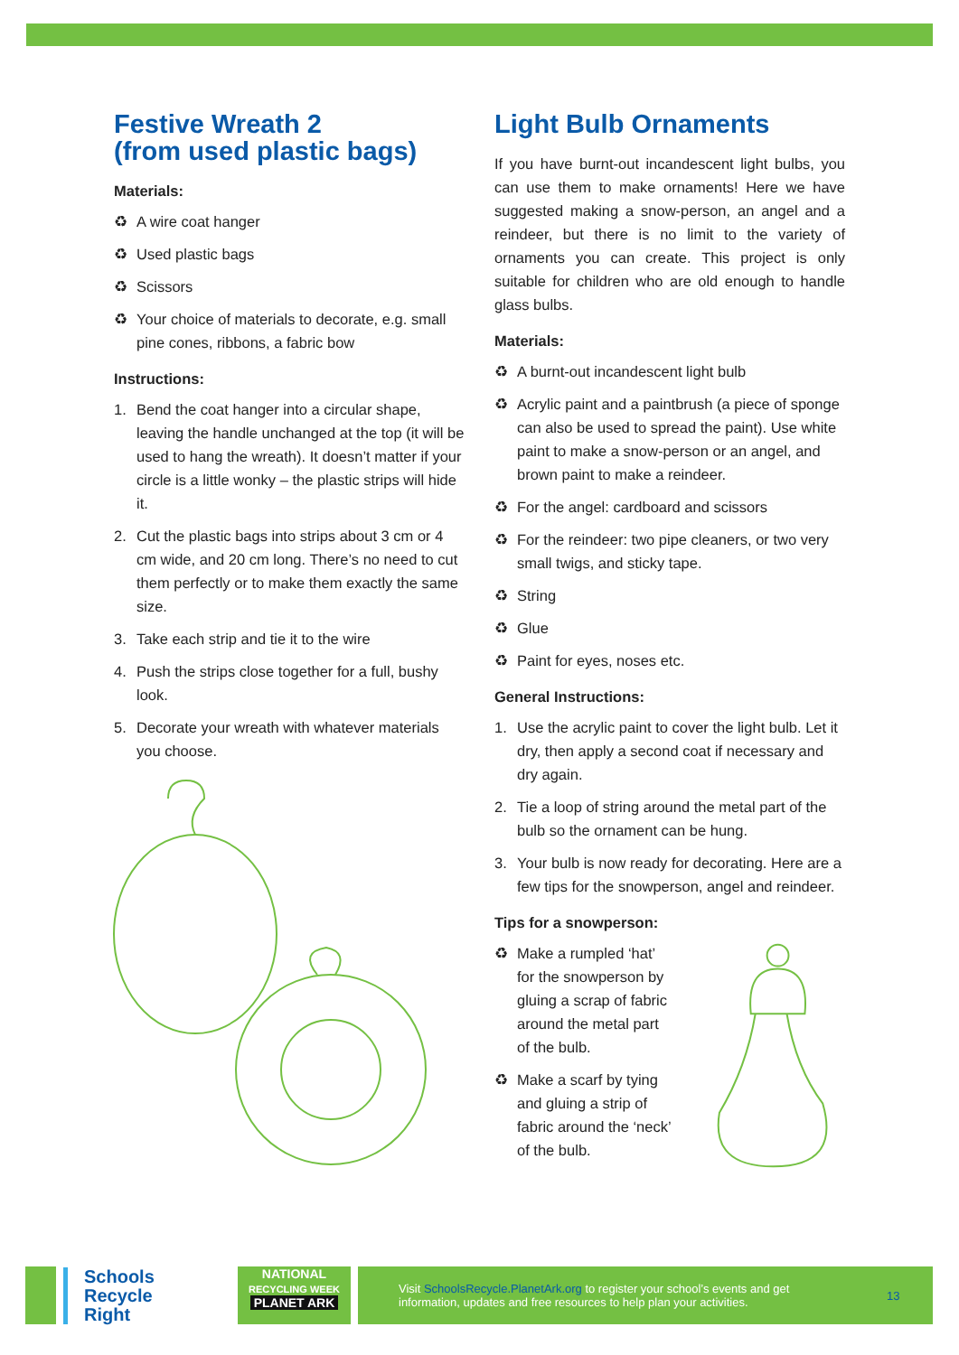Festive Wreath 2
(from used plastic bags)
Materials:
♻ A wire coat hanger
♻ Used plastic bags
♻ Scissors
♻ Your choice of materials to decorate, e.g. small pine cones, ribbons, a fabric bow
Instructions:
1. Bend the coat hanger into a circular shape, leaving the handle unchanged at the top (it will be used to hang the wreath). It doesn’t matter if your circle is a little wonky – the plastic strips will hide it.
2. Cut the plastic bags into strips about 3 cm or 4 cm wide, and 20 cm long. There’s no need to cut them perfectly or to make them exactly the same size.
3. Take each strip and tie it to the wire
4. Push the strips close together for a full, bushy look.
5. Decorate your wreath with whatever materials you choose.
Light Bulb Ornaments
If you have burnt-out incandescent light bulbs, you can use them to make ornaments! Here we have suggested making a snow-person, an angel and a reindeer, but there is no limit to the variety of ornaments you can create. This project is only suitable for children who are old enough to handle glass bulbs.
Materials:
♻ A burnt-out incandescent light bulb
♻ Acrylic paint and a paintbrush (a piece of sponge can also be used to spread the paint). Use white paint to make a snow-person or an angel, and brown paint to make a reindeer.
♻ For the angel: cardboard and scissors
♻ For the reindeer: two pipe cleaners, or two very small twigs, and sticky tape.
♻ String
♻ Glue
♻ Paint for eyes, noses etc.
General Instructions:
1. Use the acrylic paint to cover the light bulb. Let it dry, then apply a second coat if necessary and dry again.
2. Tie a loop of string around the metal part of the bulb so the ornament can be hung.
3. Your bulb is now ready for decorating. Here are a few tips for the snowperson, angel and reindeer.
Tips for a snowperson:
♻ Make a rumpled ‘hat’ for the snowperson by gluing a scrap of fabric around the metal part of the bulb.
♻ Make a scarf by tying and gluing a strip of fabric around the ‘neck’ of the bulb.
Schools Recycle Right
NATIONAL
RECYCLING WEEK
PLANET ARK
Visit SchoolsRecycle.PlanetArk.org to register your school’s events and get information, updates and free resources to help plan your activities. 13